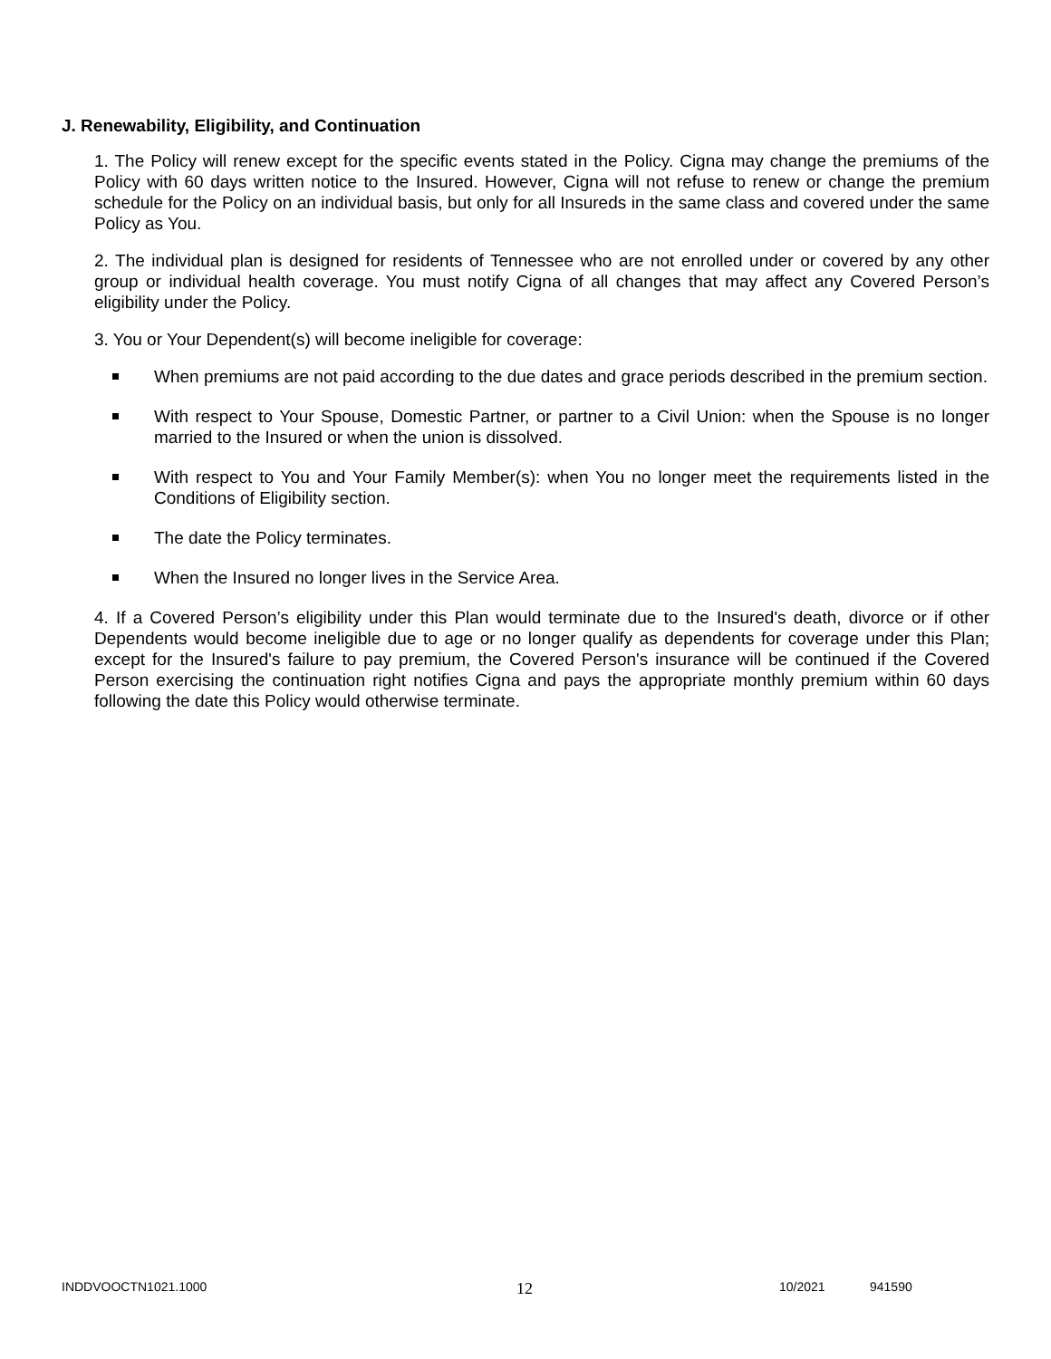J. Renewability, Eligibility, and Continuation
1. The Policy will renew except for the specific events stated in the Policy. Cigna may change the premiums of the Policy with 60 days written notice to the Insured. However, Cigna will not refuse to renew or change the premium schedule for the Policy on an individual basis, but only for all Insureds in the same class and covered under the same Policy as You.
2. The individual plan is designed for residents of Tennessee who are not enrolled under or covered by any other group or individual health coverage. You must notify Cigna of all changes that may affect any Covered Person’s eligibility under the Policy.
3. You or Your Dependent(s) will become ineligible for coverage:
When premiums are not paid according to the due dates and grace periods described in the premium section.
With respect to Your Spouse, Domestic Partner, or partner to a Civil Union: when the Spouse is no longer married to the Insured or when the union is dissolved.
With respect to You and Your Family Member(s): when You no longer meet the requirements listed in the Conditions of Eligibility section.
The date the Policy terminates.
When the Insured no longer lives in the Service Area.
4. If a Covered Person’s eligibility under this Plan would terminate due to the Insured's death, divorce or if other Dependents would become ineligible due to age or no longer qualify as dependents for coverage under this Plan; except for the Insured's failure to pay premium, the Covered Person's insurance will be continued if the Covered Person exercising the continuation right notifies Cigna and pays the appropriate monthly premium within 60 days following the date this Policy would otherwise terminate.
INDDVOOCTN1021.1000
12
10/2021 941590